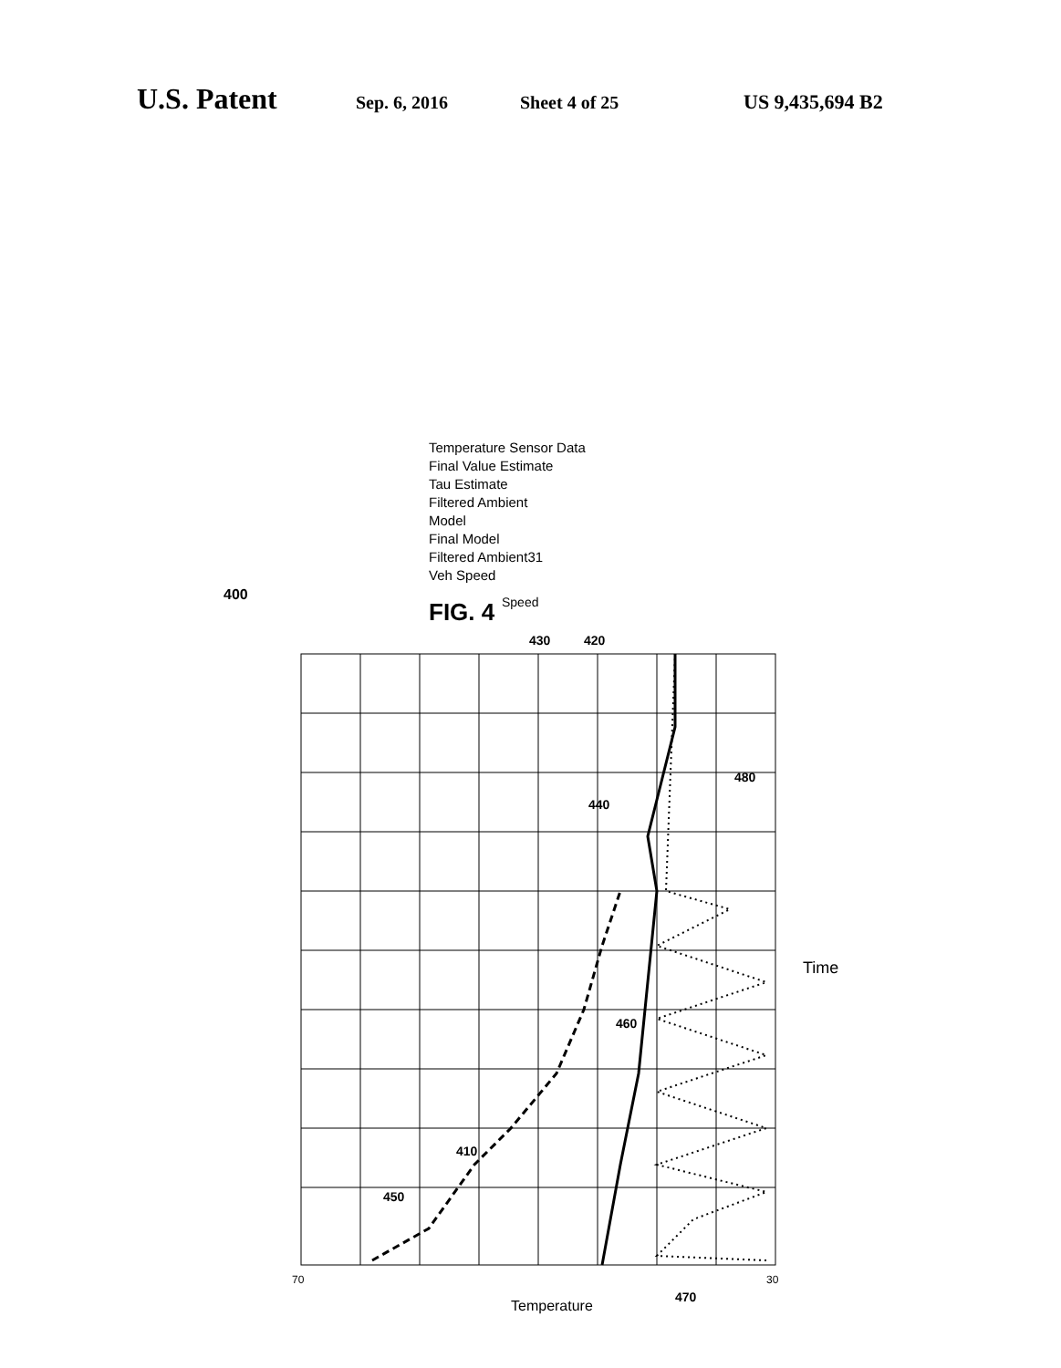U.S. Patent Sep. 6, 2016 Sheet 4 of 25 US 9,435,694 B2
70
30
Temperature
Time
400
450
410
430
420
440
460
470
480
Speed
Temperature Sensor Data
Final Value Estimate
Tau Estimate
Filtered Ambient
Model
Final Model
Filtered Ambient31
Veh Speed
FIG. 4